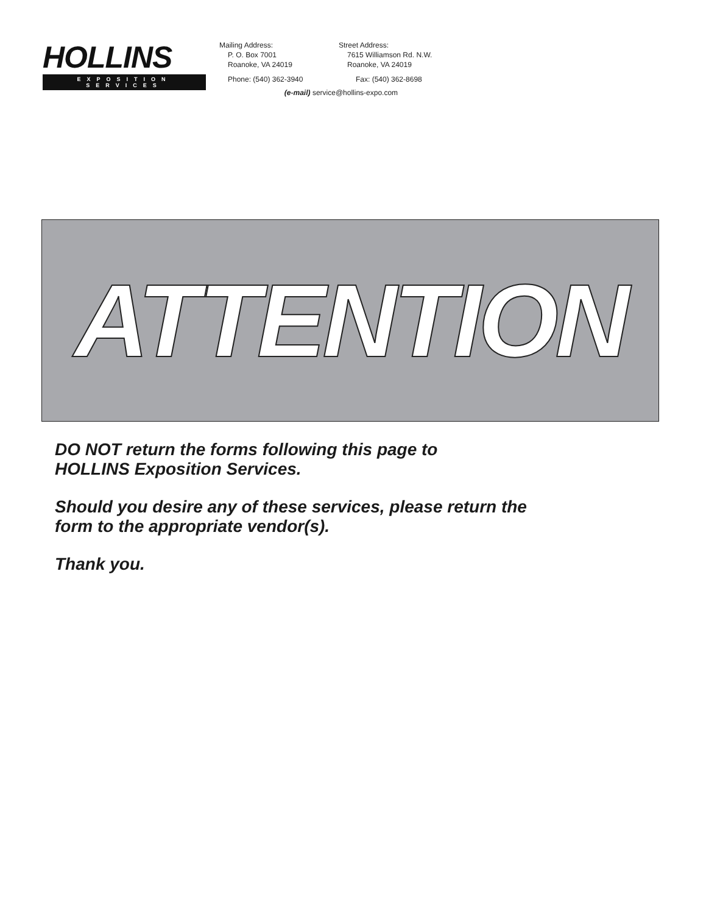HOLLINS
EXPOSITION SERVICES
Mailing Address:
P. O. Box 7001
Roanoke, VA 24019
Street Address:
7615 Williamson Rd. N.W.
Roanoke, VA 24019
Phone: (540) 362-3940 Fax: (540) 362-8698
(e-mail) service@hollins-expo.com
ATTENTION
DO NOT return the forms following this page to
HOLLINS Exposition Services.
Should you desire any of these services, please return the
form to the appropriate vendor(s).
Thank you.